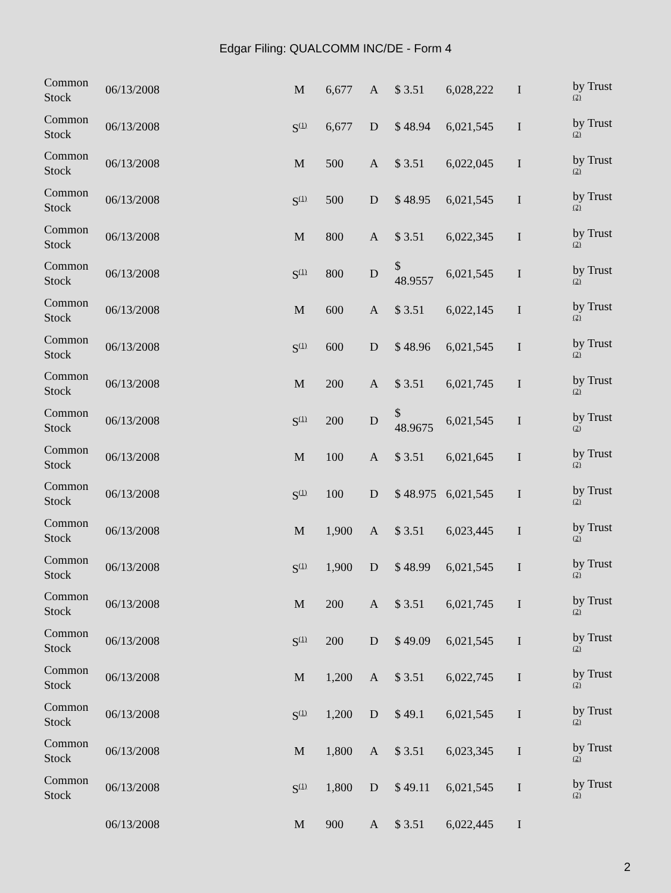Edgar Filing: QUALCOMM INC/DE - Form 4
| Common Stock | 06/13/2008 | M | 6,677 | A | $ 3.51 | 6,028,222 | I | by Trust (2) |
| Common Stock | 06/13/2008 | S<sup>(1)</sup> | 6,677 | D | $ 48.94 | 6,021,545 | I | by Trust (2) |
| Common Stock | 06/13/2008 | M | 500 | A | $ 3.51 | 6,022,045 | I | by Trust (2) |
| Common Stock | 06/13/2008 | S<sup>(1)</sup> | 500 | D | $ 48.95 | 6,021,545 | I | by Trust (2) |
| Common Stock | 06/13/2008 | M | 800 | A | $ 3.51 | 6,022,345 | I | by Trust (2) |
| Common Stock | 06/13/2008 | S<sup>(1)</sup> | 800 | D | $ 48.9557 | 6,021,545 | I | by Trust (2) |
| Common Stock | 06/13/2008 | M | 600 | A | $ 3.51 | 6,022,145 | I | by Trust (2) |
| Common Stock | 06/13/2008 | S<sup>(1)</sup> | 600 | D | $ 48.96 | 6,021,545 | I | by Trust (2) |
| Common Stock | 06/13/2008 | M | 200 | A | $ 3.51 | 6,021,745 | I | by Trust (2) |
| Common Stock | 06/13/2008 | S<sup>(1)</sup> | 200 | D | $ 48.9675 | 6,021,545 | I | by Trust (2) |
| Common Stock | 06/13/2008 | M | 100 | A | $ 3.51 | 6,021,645 | I | by Trust (2) |
| Common Stock | 06/13/2008 | S<sup>(1)</sup> | 100 | D | $ 48.975 | 6,021,545 | I | by Trust (2) |
| Common Stock | 06/13/2008 | M | 1,900 | A | $ 3.51 | 6,023,445 | I | by Trust (2) |
| Common Stock | 06/13/2008 | S<sup>(1)</sup> | 1,900 | D | $ 48.99 | 6,021,545 | I | by Trust (2) |
| Common Stock | 06/13/2008 | M | 200 | A | $ 3.51 | 6,021,745 | I | by Trust (2) |
| Common Stock | 06/13/2008 | S<sup>(1)</sup> | 200 | D | $ 49.09 | 6,021,545 | I | by Trust (2) |
| Common Stock | 06/13/2008 | M | 1,200 | A | $ 3.51 | 6,022,745 | I | by Trust (2) |
| Common Stock | 06/13/2008 | S<sup>(1)</sup> | 1,200 | D | $ 49.1 | 6,021,545 | I | by Trust (2) |
| Common Stock | 06/13/2008 | M | 1,800 | A | $ 3.51 | 6,023,345 | I | by Trust (2) |
| Common Stock | 06/13/2008 | S<sup>(1)</sup> | 1,800 | D | $ 49.11 | 6,021,545 | I | by Trust (2) |
| | 06/13/2008 | M | 900 | A | $ 3.51 | 6,022,445 | I | |
2